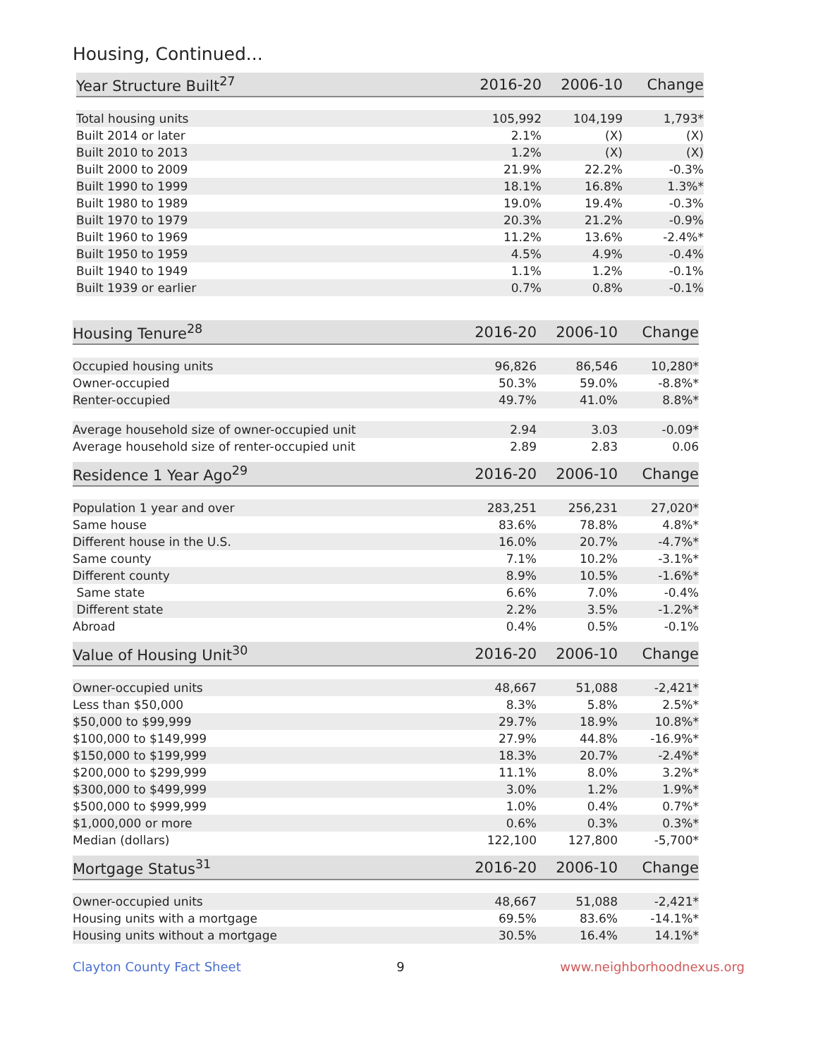Housing, Continued...
| Year Structure Built<sup>27</sup> | 2016-20 | 2006-10 | Change |
| --- | --- | --- | --- |
| Total housing units | 105,992 | 104,199 | 1,793* |
| Built 2014 or later | 2.1% | (X) | (X) |
| Built 2010 to 2013 | 1.2% | (X) | (X) |
| Built 2000 to 2009 | 21.9% | 22.2% | -0.3% |
| Built 1990 to 1999 | 18.1% | 16.8% | 1.3%* |
| Built 1980 to 1989 | 19.0% | 19.4% | -0.3% |
| Built 1970 to 1979 | 20.3% | 21.2% | -0.9% |
| Built 1960 to 1969 | 11.2% | 13.6% | -2.4%* |
| Built 1950 to 1959 | 4.5% | 4.9% | -0.4% |
| Built 1940 to 1949 | 1.1% | 1.2% | -0.1% |
| Built 1939 or earlier | 0.7% | 0.8% | -0.1% |
| Housing Tenure<sup>28</sup> | 2016-20 | 2006-10 | Change |
| --- | --- | --- | --- |
| Occupied housing units | 96,826 | 86,546 | 10,280* |
| Owner-occupied | 50.3% | 59.0% | -8.8%* |
| Renter-occupied | 49.7% | 41.0% | 8.8%* |
| Average household size of owner-occupied unit | 2.94 | 3.03 | -0.09* |
| Average household size of renter-occupied unit | 2.89 | 2.83 | 0.06 |
| Residence 1 Year Ago<sup>29</sup> | 2016-20 | 2006-10 | Change |
| --- | --- | --- | --- |
| Population 1 year and over | 283,251 | 256,231 | 27,020* |
| Same house | 83.6% | 78.8% | 4.8%* |
| Different house in the U.S. | 16.0% | 20.7% | -4.7%* |
| Same county | 7.1% | 10.2% | -3.1%* |
| Different county | 8.9% | 10.5% | -1.6%* |
| Same state | 6.6% | 7.0% | -0.4% |
| Different state | 2.2% | 3.5% | -1.2%* |
| Abroad | 0.4% | 0.5% | -0.1% |
| Value of Housing Unit<sup>30</sup> | 2016-20 | 2006-10 | Change |
| --- | --- | --- | --- |
| Owner-occupied units | 48,667 | 51,088 | -2,421* |
| Less than $50,000 | 8.3% | 5.8% | 2.5%* |
| $50,000 to $99,999 | 29.7% | 18.9% | 10.8%* |
| $100,000 to $149,999 | 27.9% | 44.8% | -16.9%* |
| $150,000 to $199,999 | 18.3% | 20.7% | -2.4%* |
| $200,000 to $299,999 | 11.1% | 8.0% | 3.2%* |
| $300,000 to $499,999 | 3.0% | 1.2% | 1.9%* |
| $500,000 to $999,999 | 1.0% | 0.4% | 0.7%* |
| $1,000,000 or more | 0.6% | 0.3% | 0.3%* |
| Median (dollars) | 122,100 | 127,800 | -5,700* |
| Mortgage Status<sup>31</sup> | 2016-20 | 2006-10 | Change |
| --- | --- | --- | --- |
| Owner-occupied units | 48,667 | 51,088 | -2,421* |
| Housing units with a mortgage | 69.5% | 83.6% | -14.1%* |
| Housing units without a mortgage | 30.5% | 16.4% | 14.1%* |
Clayton County Fact Sheet 9 www.neighborhoodnexus.org